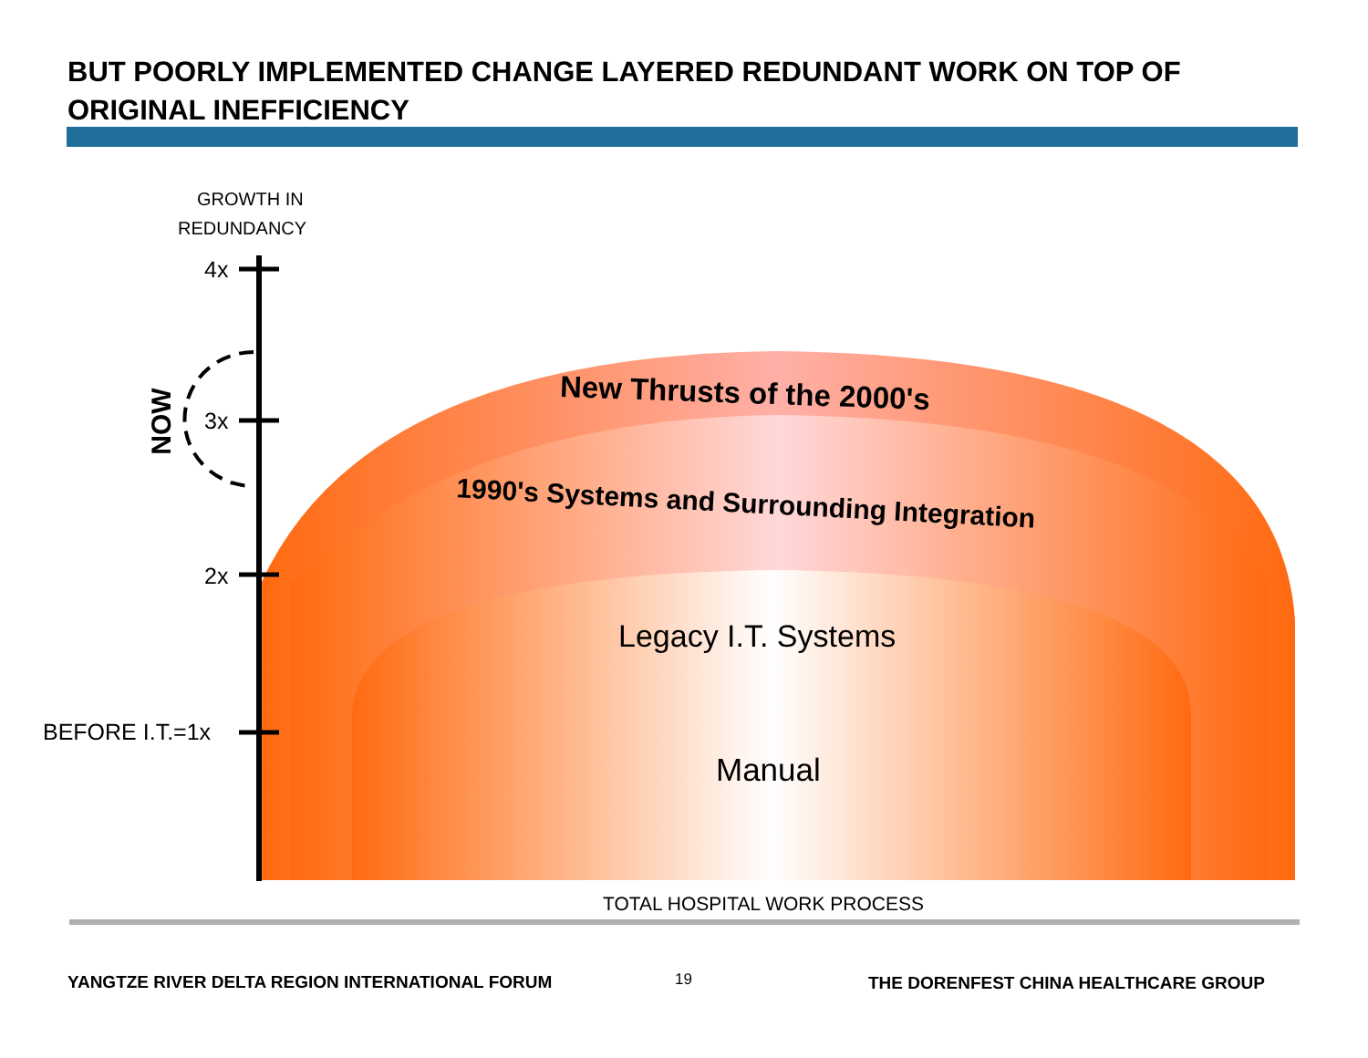BUT POORLY IMPLEMENTED CHANGE LAYERED REDUNDANT WORK ON TOP OF ORIGINAL INEFFICIENCY
GROWTH IN
REDUNDANCY
4x
3x
2x
BEFORE I.T.=1x
NOW
New Thrusts of the 2000's
1990's Systems and Surrounding Integration
Legacy I.T. Systems
Manual
TOTAL HOSPITAL WORK PROCESS
YANGTZE RIVER DELTA REGION INTERNATIONAL FORUM 19 THE DORENFEST CHINA HEALTHCARE GROUP